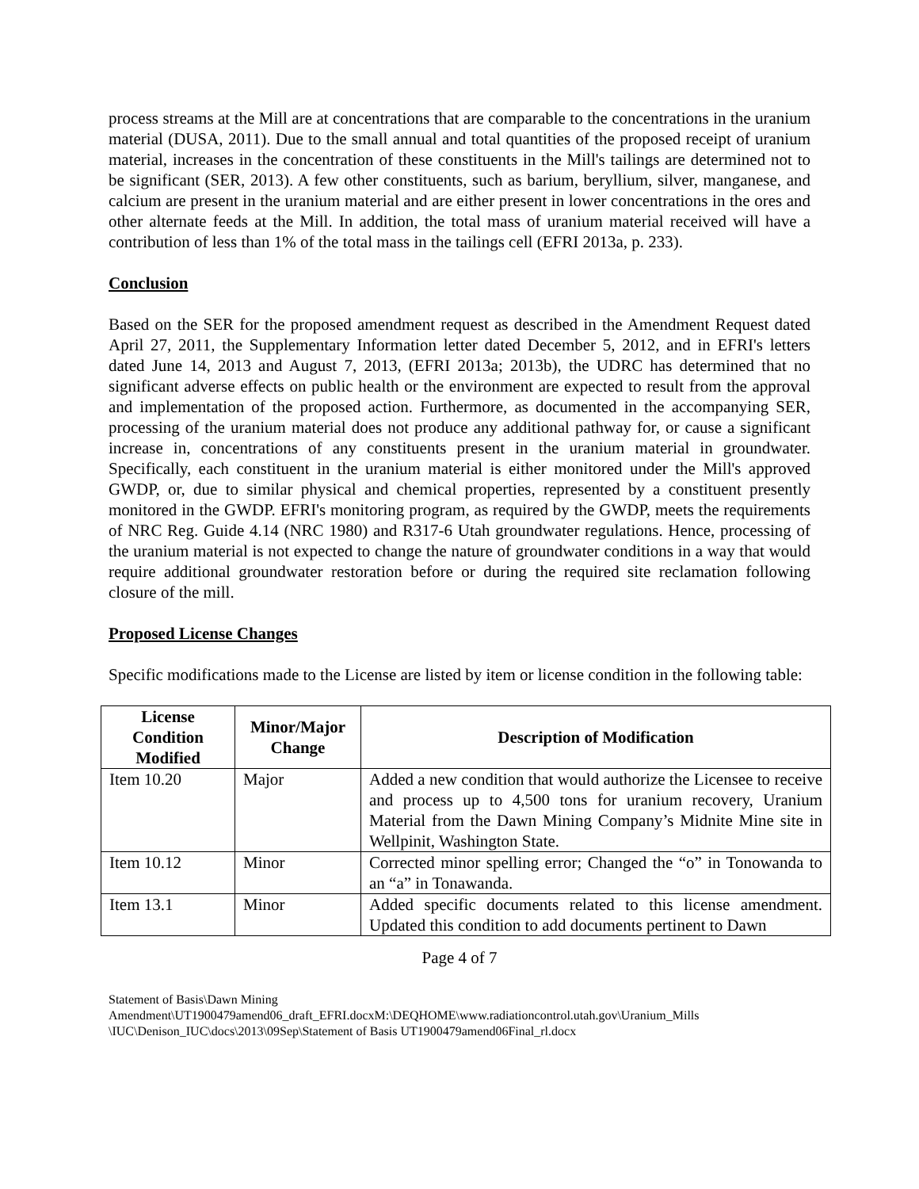process streams at the Mill are at concentrations that are comparable to the concentrations in the uranium material (DUSA, 2011). Due to the small annual and total quantities of the proposed receipt of uranium material, increases in the concentration of these constituents in the Mill's tailings are determined not to be significant (SER, 2013). A few other constituents, such as barium, beryllium, silver, manganese, and calcium are present in the uranium material and are either present in lower concentrations in the ores and other alternate feeds at the Mill. In addition, the total mass of uranium material received will have a contribution of less than 1% of the total mass in the tailings cell (EFRI 2013a, p. 233).
Conclusion
Based on the SER for the proposed amendment request as described in the Amendment Request dated April 27, 2011, the Supplementary Information letter dated December 5, 2012, and in EFRI's letters dated June 14, 2013 and August 7, 2013, (EFRI 2013a; 2013b), the UDRC has determined that no significant adverse effects on public health or the environment are expected to result from the approval and implementation of the proposed action. Furthermore, as documented in the accompanying SER, processing of the uranium material does not produce any additional pathway for, or cause a significant increase in, concentrations of any constituents present in the uranium material in groundwater. Specifically, each constituent in the uranium material is either monitored under the Mill's approved GWDP, or, due to similar physical and chemical properties, represented by a constituent presently monitored in the GWDP. EFRI's monitoring program, as required by the GWDP, meets the requirements of NRC Reg. Guide 4.14 (NRC 1980) and R317-6 Utah groundwater regulations. Hence, processing of the uranium material is not expected to change the nature of groundwater conditions in a way that would require additional groundwater restoration before or during the required site reclamation following closure of the mill.
Proposed License Changes
Specific modifications made to the License are listed by item or license condition in the following table:
| License Condition Modified | Minor/Major Change | Description of Modification |
| --- | --- | --- |
| Item 10.20 | Major | Added a new condition that would authorize the Licensee to receive and process up to 4,500 tons for uranium recovery, Uranium Material from the Dawn Mining Company’s Midnite Mine site in Wellpinit, Washington State. |
| Item 10.12 | Minor | Corrected minor spelling error; Changed the “o” in Tonowanda to an “a” in Tonawanda. |
| Item 13.1 | Minor | Added specific documents related to this license amendment. Updated this condition to add documents pertinent to Dawn |
Page 4 of 7
Statement of Basis\Dawn Mining Amendment\UT1900479amend06_draft_EFRI.docxM:\DEQHOME\www.radiationcontrol.utah.gov\Uranium_Mills \IUC\Denison_IUC\docs\2013\09Sep\Statement of Basis UT1900479amend06Final_rl.docx